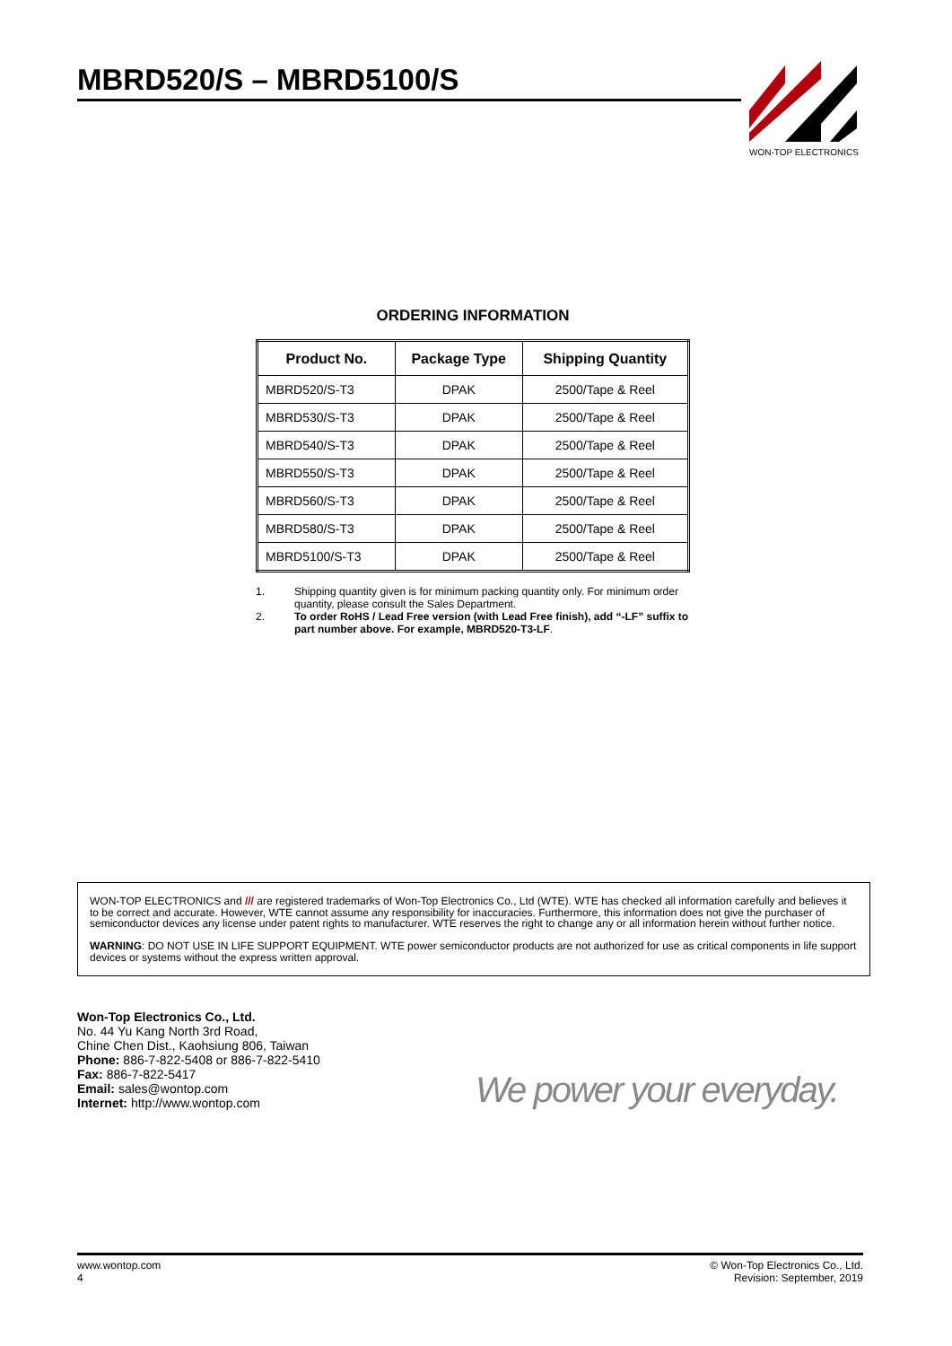MBRD520/S – MBRD5100/S
WON-TOP ELECTRONICS
ORDERING INFORMATION
| Product No. | Package Type | Shipping Quantity |
| --- | --- | --- |
| MBRD520/S-T3 | DPAK | 2500/Tape & Reel |
| MBRD530/S-T3 | DPAK | 2500/Tape & Reel |
| MBRD540/S-T3 | DPAK | 2500/Tape & Reel |
| MBRD550/S-T3 | DPAK | 2500/Tape & Reel |
| MBRD560/S-T3 | DPAK | 2500/Tape & Reel |
| MBRD580/S-T3 | DPAK | 2500/Tape & Reel |
| MBRD5100/S-T3 | DPAK | 2500/Tape & Reel |
1. Shipping quantity given is for minimum packing quantity only. For minimum order quantity, please consult the Sales Department.
2. To order RoHS / Lead Free version (with Lead Free finish), add “-LF” suffix to part number above. For example, MBRD520-T3-LF.
WON-TOP ELECTRONICS and /// are registered trademarks of Won-Top Electronics Co., Ltd (WTE). WTE has checked all information carefully and believes it to be correct and accurate. However, WTE cannot assume any responsibility for inaccuracies. Furthermore, this information does not give the purchaser of semiconductor devices any license under patent rights to manufacturer. WTE reserves the right to change any or all information herein without further notice.
WARNING: DO NOT USE IN LIFE SUPPORT EQUIPMENT. WTE power semiconductor products are not authorized for use as critical components in life support devices or systems without the express written approval.
Won-Top Electronics Co., Ltd.
No. 44 Yu Kang North 3rd Road,
Chine Chen Dist., Kaohsiung 806, Taiwan
Phone: 886-7-822-5408 or 886-7-822-5410
Fax: 886-7-822-5417
Email: sales@wontop.com
Internet: http://www.wontop.com
We power your everyday.
www.wontop.com
4
© Won-Top Electronics Co., Ltd.
Revision: September, 2019